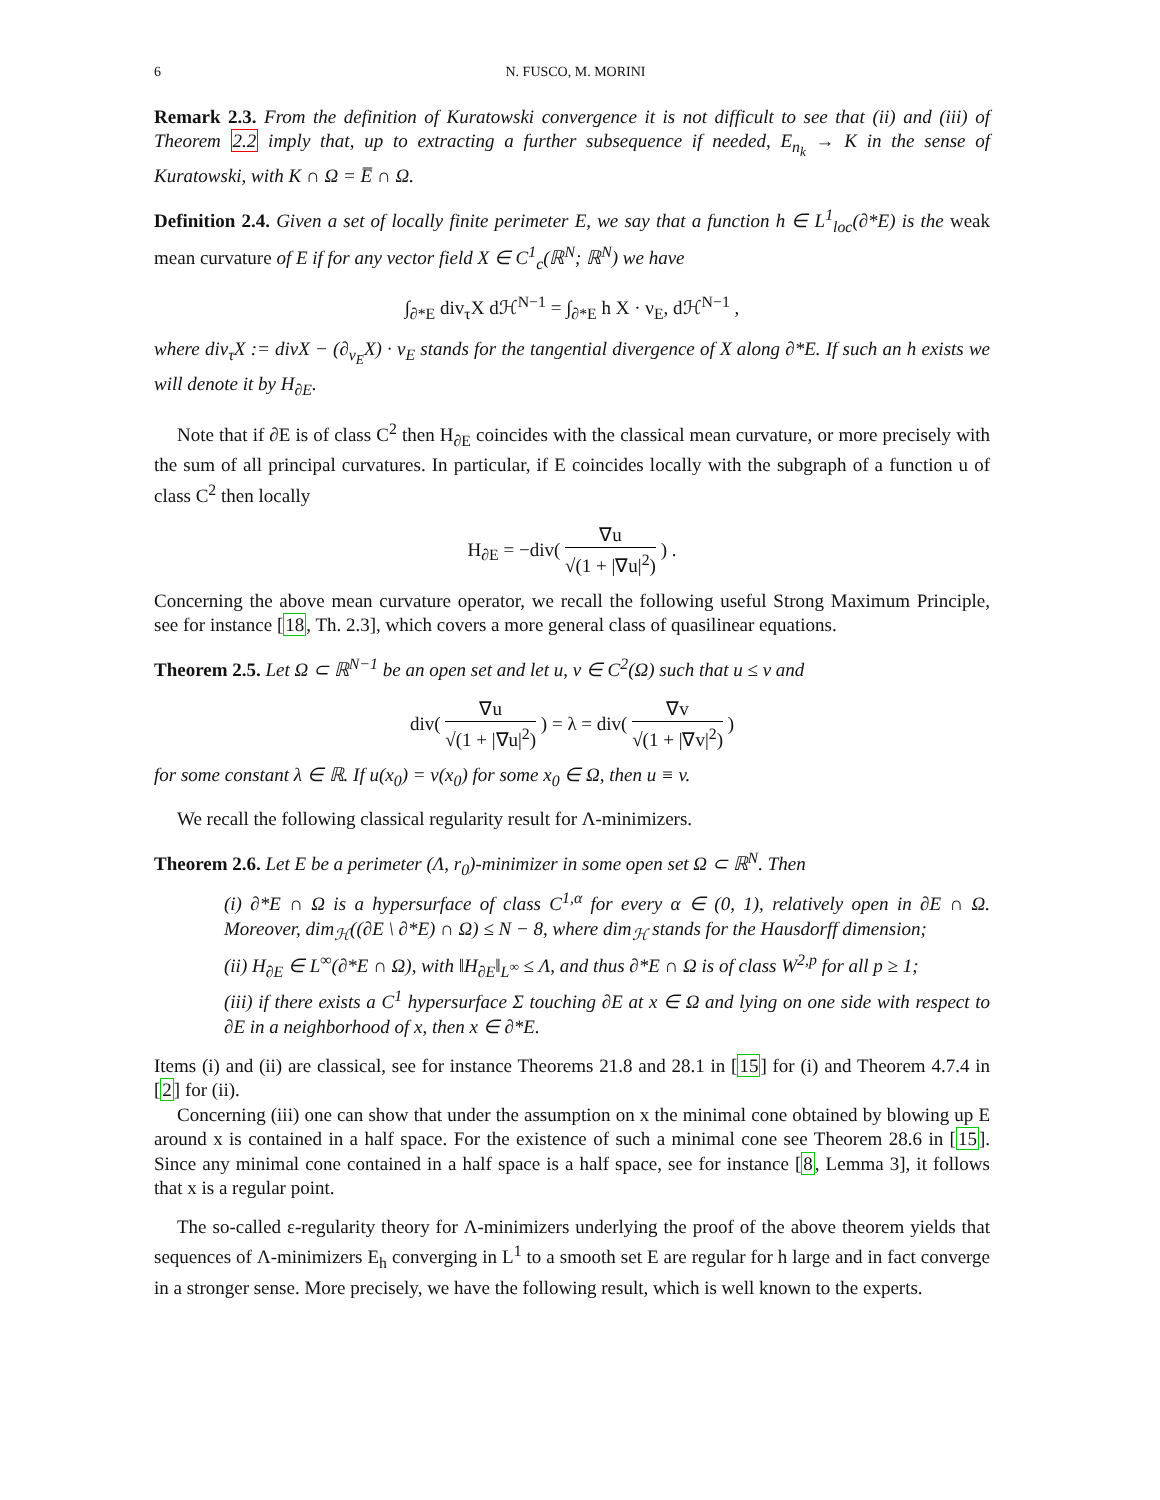6 N. FUSCO, M. MORINI
Remark 2.3. From the definition of Kuratowski convergence it is not difficult to see that (ii) and (iii) of Theorem 2.2 imply that, up to extracting a further subsequence if needed, E<sub>n<sub>k</sub></sub> → K in the sense of Kuratowski, with K ∩ Ω = E̅ ∩ Ω.
Definition 2.4. Given a set of locally finite perimeter E, we say that a function h ∈ L<sup>1</sup><sub>loc</sub>(∂*E) is the weak mean curvature of E if for any vector field X ∈ C<sup>1</sup><sub>c</sub>(ℝ<sup>N</sup>; ℝ<sup>N</sup>) we have
∫<sub>∂*E</sub> div<sub>τ</sub>X dℋ<sup>N−1</sup> = ∫<sub>∂*E</sub> h X · ν<sub>E</sub>, dℋ<sup>N−1</sup> ,
where div<sub>τ</sub>X := divX − (∂<sub>ν<sub>E</sub></sub>X) · ν<sub>E</sub> stands for the tangential divergence of X along ∂*E. If such an h exists we will denote it by H<sub>∂E</sub>.
Note that if ∂E is of class C<sup>2</sup> then H<sub>∂E</sub> coincides with the classical mean curvature, or more precisely with the sum of all principal curvatures. In particular, if E coincides locally with the subgraph of a function u of class C<sup>2</sup> then locally
H<sub>∂E</sub> = −div( ∇u √(1 + |∇u|<sup>2</sup>) ) .
Concerning the above mean curvature operator, we recall the following useful Strong Maximum Principle, see for instance [18, Th. 2.3], which covers a more general class of quasilinear equations.
Theorem 2.5. Let Ω ⊂ ℝ<sup>N−1</sup> be an open set and let u, v ∈ C<sup>2</sup>(Ω) such that u ≤ v and
div( ∇u √(1 + |∇u|<sup>2</sup>) ) = λ = div( ∇v √(1 + |∇v|<sup>2</sup>) )
for some constant λ ∈ ℝ. If u(x<sub>0</sub>) = v(x<sub>0</sub>) for some x<sub>0</sub> ∈ Ω, then u ≡ v.
We recall the following classical regularity result for Λ-minimizers.
Theorem 2.6. Let E be a perimeter (Λ, r<sub>0</sub>)-minimizer in some open set Ω ⊂ ℝ<sup>N</sup>. Then
(i) ∂*E ∩ Ω is a hypersurface of class C<sup>1,α</sup> for every α ∈ (0, 1), relatively open in ∂E ∩ Ω. Moreover, dim<sub>ℋ</sub>((∂E \ ∂*E) ∩ Ω) ≤ N − 8, where dim<sub>ℋ</sub> stands for the Hausdorff dimension;
(ii) H<sub>∂E</sub> ∈ L<sup>∞</sup>(∂*E ∩ Ω), with ‖H<sub>∂E</sub>‖<sub>L<sup>∞</sup></sub> ≤ Λ, and thus ∂*E ∩ Ω is of class W<sup>2,p</sup> for all p ≥ 1;
(iii) if there exists a C<sup>1</sup> hypersurface Σ touching ∂E at x ∈ Ω and lying on one side with respect to ∂E in a neighborhood of x, then x ∈ ∂*E.
Items (i) and (ii) are classical, see for instance Theorems 21.8 and 28.1 in [15] for (i) and Theorem 4.7.4 in [2] for (ii).
Concerning (iii) one can show that under the assumption on x the minimal cone obtained by blowing up E around x is contained in a half space. For the existence of such a minimal cone see Theorem 28.6 in [15]. Since any minimal cone contained in a half space is a half space, see for instance [8, Lemma 3], it follows that x is a regular point.
The so-called ε-regularity theory for Λ-minimizers underlying the proof of the above theorem yields that sequences of Λ-minimizers E<sub>h</sub> converging in L<sup>1</sup> to a smooth set E are regular for h large and in fact converge in a stronger sense. More precisely, we have the following result, which is well known to the experts.